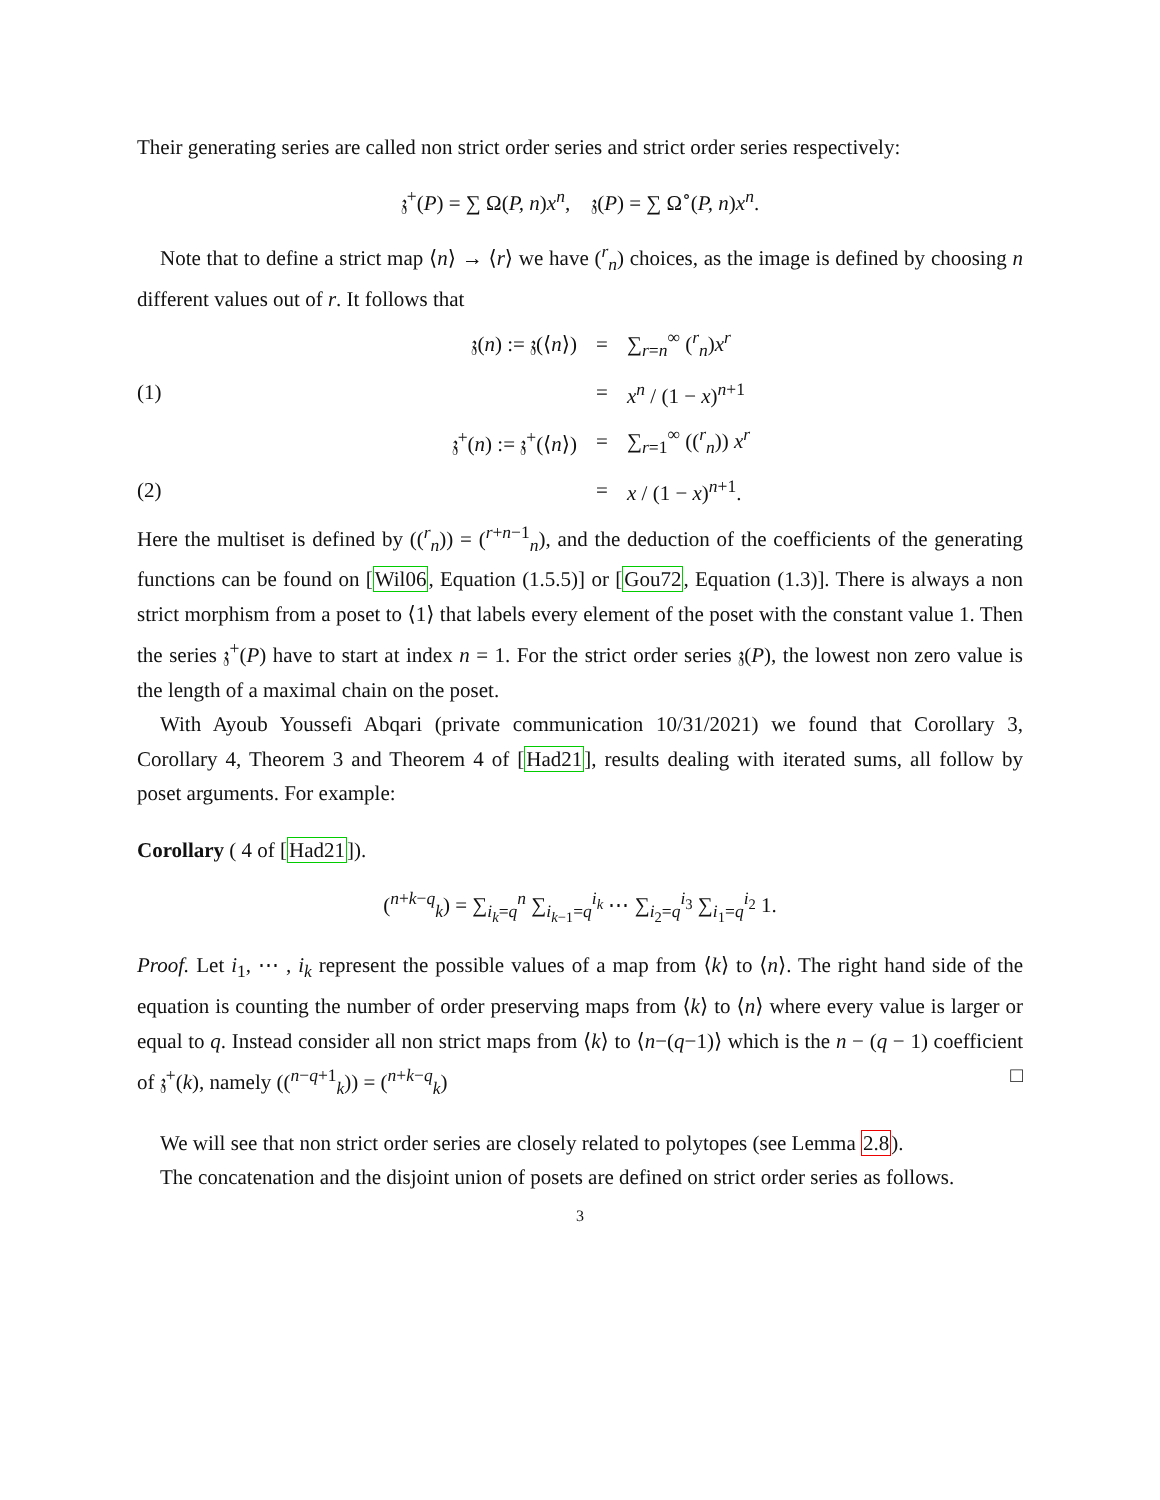Their generating series are called non strict order series and strict order series respectively:
𝔷<sup>+</sup>(P) = ∑ Ω(P, n)x<sup>n</sup>, 𝔷(P) = ∑ Ω<sup>∘</sup>(P, n)x<sup>n</sup>.
Note that to define a strict map ⟨n⟩ → ⟨r⟩ we have (<sup>r</sup><sub>n</sub>) choices, as the image is defined by choosing n different values out of r. It follows that
𝔷(n) := 𝔷(⟨n⟩) = ∑<sub>r=n</sub><sup>∞</sup> (<sup>r</sup><sub>n</sub>)x<sup>r</sup>
(1) = x<sup>n</sup> / (1 − x)<sup>n+1</sup>
𝔷<sup>+</sup>(n) := 𝔷<sup>+</sup>(⟨n⟩) = ∑<sub>r=1</sub><sup>∞</sup> ((<sup>r</sup><sub>n</sub>)) x<sup>r</sup>
(2) = x / (1 − x)<sup>n+1</sup>.
Here the multiset is defined by ((<sup>r</sup><sub>n</sub>)) = (<sup>r+n−1</sup><sub>n</sub>), and the deduction of the coefficients of the generating functions can be found on [Wil06, Equation (1.5.5)] or [Gou72, Equation (1.3)]. There is always a non strict morphism from a poset to ⟨1⟩ that labels every element of the poset with the constant value 1. Then the series 𝔷<sup>+</sup>(P) have to start at index n = 1. For the strict order series 𝔷(P), the lowest non zero value is the length of a maximal chain on the poset.
With Ayoub Youssefi Abqari (private communication 10/31/2021) we found that Corollary 3, Corollary 4, Theorem 3 and Theorem 4 of [Had21], results dealing with iterated sums, all follow by poset arguments. For example:
Corollary ( 4 of [Had21]).
(<sup>n+k−q</sup><sub>k</sub>) = ∑<sub>i<sub>k</sub>=q</sub><sup>n</sup> ∑<sub>i<sub>k−1</sub>=q</sub><sup>i<sub>k</sub></sup> ⋯ ∑<sub>i<sub>2</sub>=q</sub><sup>i<sub>3</sub></sup> ∑<sub>i<sub>1</sub>=q</sub><sup>i<sub>2</sub></sup> 1.
Proof. Let i<sub>1</sub>, ⋯ , i<sub>k</sub> represent the possible values of a map from ⟨k⟩ to ⟨n⟩. The right hand side of the equation is counting the number of order preserving maps from ⟨k⟩ to ⟨n⟩ where every value is larger or equal to q. Instead consider all non strict maps from ⟨k⟩ to ⟨n−(q−1)⟩ which is the n − (q − 1) coefficient of 𝔷<sup>+</sup>(k), namely ((<sup>n−q+1</sup><sub>k</sub>)) = (<sup>n+k−q</sup><sub>k</sub>) □
We will see that non strict order series are closely related to polytopes (see Lemma 2.8).
The concatenation and the disjoint union of posets are defined on strict order series as follows.
3